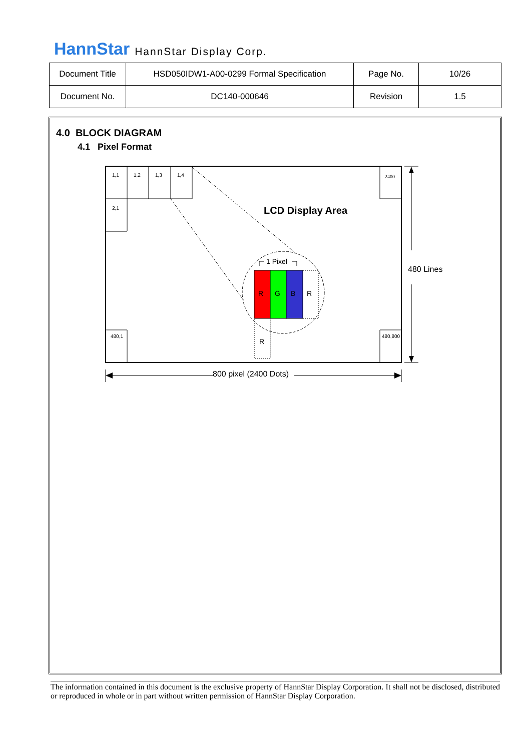HannStar HannStar Display Corp.
| Document Title | HSD050IDW1-A00-0299 Formal Specification | Page No. | 10/26 |
| Document No. | DC140-000646 | Revision | 1.5 |
4.0 BLOCK DIAGRAM
4.1 Pixel Format
1,1
1,2
1,3
1,4
2400
2,1
480,1
480,800
LCD Display Area
1 Pixel
R
G
B
R
R
480 Lines
800 pixel (2400 Dots)
The information contained in this document is the exclusive property of HannStar Display Corporation. It shall not be disclosed, distributed or reproduced in whole or in part without written permission of HannStar Display Corporation.